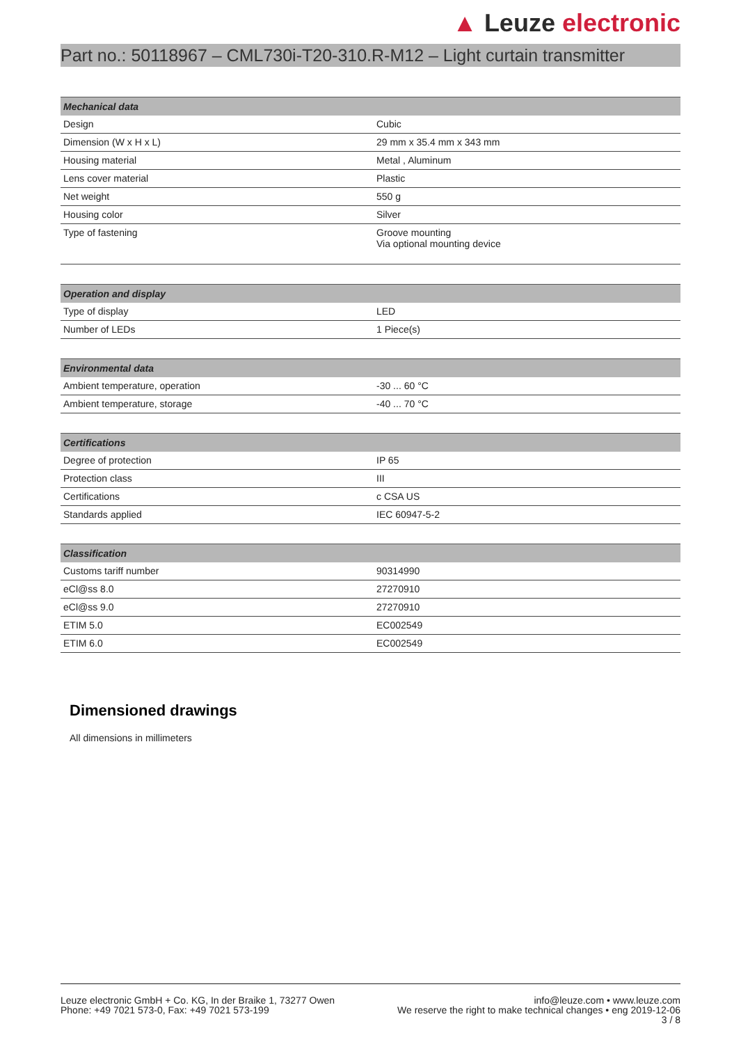▲ Leuze electronic
Part no.: 50118967 – CML730i-T20-310.R-M12 – Light curtain transmitter
| Mechanical data | |
| --- | --- |
| Design | Cubic |
| Dimension (W x H x L) | 29 mm x 35.4 mm x 343 mm |
| Housing material | Metal , Aluminum |
| Lens cover material | Plastic |
| Net weight | 550 g |
| Housing color | Silver |
| Type of fastening | Groove mounting Via optional mounting device |
| Operation and display | |
| --- | --- |
| Type of display | LED |
| Number of LEDs | 1 Piece(s) |
| Environmental data | |
| --- | --- |
| Ambient temperature, operation | -30 ... 60 °C |
| Ambient temperature, storage | -40 ... 70 °C |
| Certifications | |
| --- | --- |
| Degree of protection | IP 65 |
| Protection class | III |
| Certifications | c CSA US |
| Standards applied | IEC 60947-5-2 |
| Classification | |
| --- | --- |
| Customs tariff number | 90314990 |
| eCl@ss 8.0 | 27270910 |
| eCl@ss 9.0 | 27270910 |
| ETIM 5.0 | EC002549 |
| ETIM 6.0 | EC002549 |
Dimensioned drawings
All dimensions in millimeters
Leuze electronic GmbH + Co. KG, In der Braike 1, 73277 Owen
Phone: +49 7021 573-0, Fax: +49 7021 573-199
info@leuze.com • www.leuze.com
We reserve the right to make technical changes • eng 2019-12-06
3 / 8